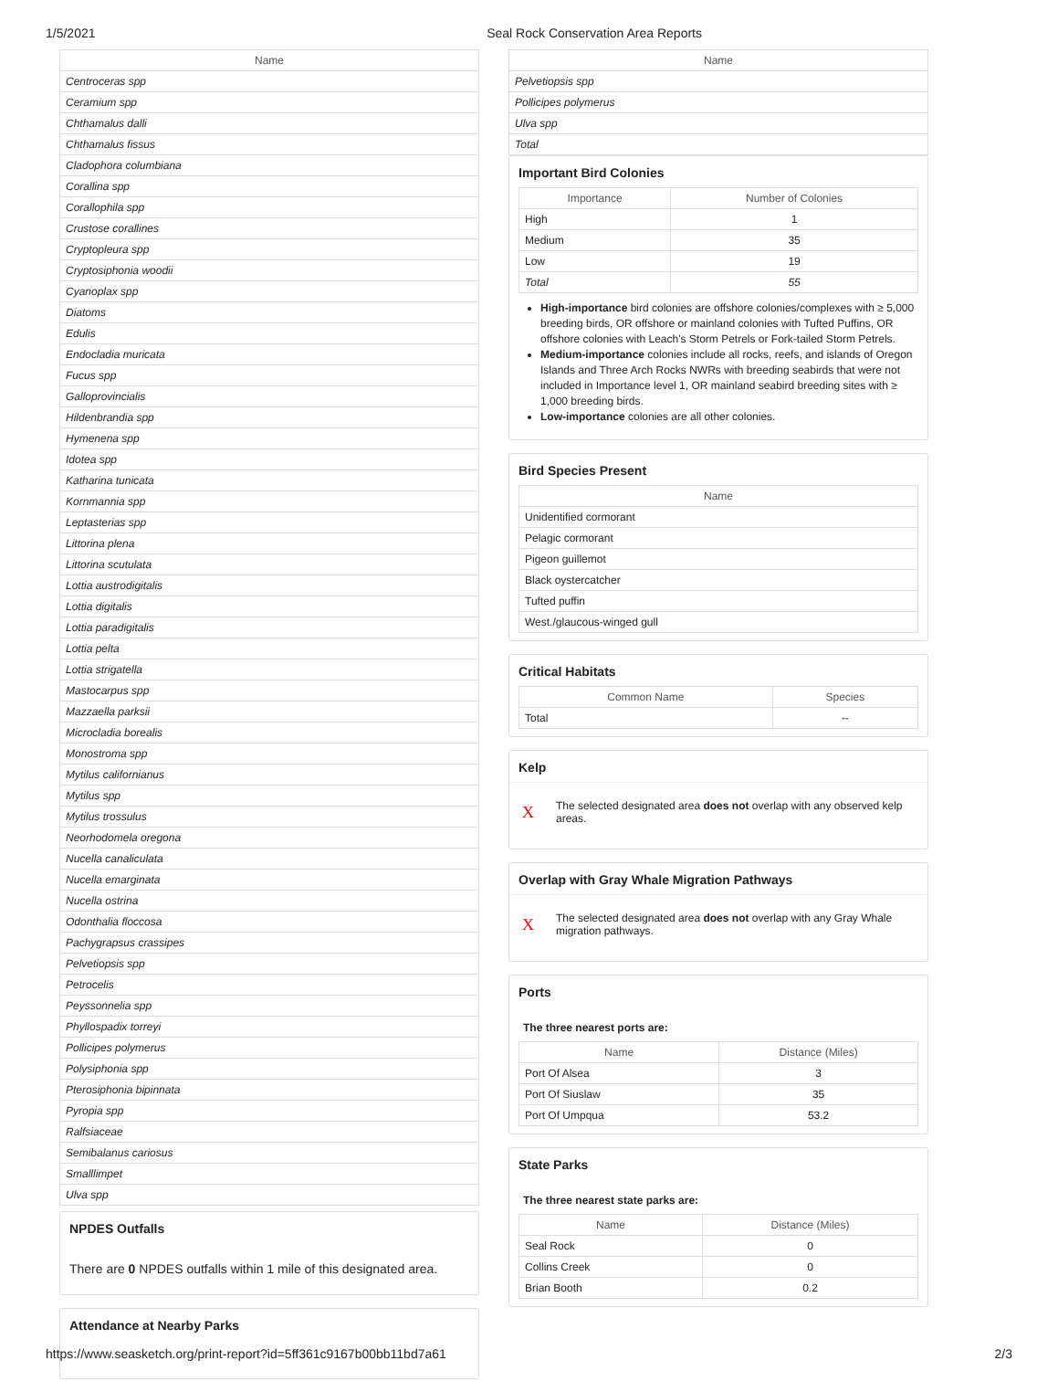1/5/2021 Seal Rock Conservation Area Reports
| Name |
| --- |
| Centroceras spp |
| Ceramium spp |
| Chthamalus dalli |
| Chthamalus fissus |
| Cladophora columbiana |
| Corallina spp |
| Corallophila spp |
| Crustose corallines |
| Cryptopleura spp |
| Cryptosiphonia woodii |
| Cyanoplax spp |
| Diatoms |
| Edulis |
| Endocladia muricata |
| Fucus spp |
| Galloprovincialis |
| Hildenbrandia spp |
| Hymenena spp |
| Idotea spp |
| Katharina tunicata |
| Kornmannia spp |
| Leptasterias spp |
| Littorina plena |
| Littorina scutulata |
| Lottia austrodigitalis |
| Lottia digitalis |
| Lottia paradigitalis |
| Lottia pelta |
| Lottia strigatella |
| Mastocarpus spp |
| Mazzaella parksii |
| Microcladia borealis |
| Monostroma spp |
| Mytilus californianus |
| Mytilus spp |
| Mytilus trossulus |
| Neorhodomela oregona |
| Nucella canaliculata |
| Nucella emarginata |
| Nucella ostrina |
| Odonthalia floccosa |
| Pachygrapsus crassipes |
| Pelvetiopsis spp |
| Petrocelis |
| Peyssonnelia spp |
| Phyllospadix torreyi |
| Pollicipes polymerus |
| Polysiphonia spp |
| Pterosiphonia bipinnata |
| Pyropia spp |
| Ralfsiaceae |
| Semibalanus cariosus |
| Smalllimpet |
| Ulva spp |
NPDES Outfalls
There are 0 NPDES outfalls within 1 mile of this designated area.
Attendance at Nearby Parks
| Name |
| --- |
| Pelvetiopsis spp |
| Pollicipes polymerus |
| Ulva spp |
| Total |
Important Bird Colonies
| Importance | Number of Colonies |
| --- | --- |
| High | 1 |
| Medium | 35 |
| Low | 19 |
| Total | 55 |
High-importance bird colonies are offshore colonies/complexes with ≥ 5,000 breeding birds, OR offshore or mainland colonies with Tufted Puffins, OR offshore colonies with Leach's Storm Petrels or Fork-tailed Storm Petrels.
Medium-importance colonies include all rocks, reefs, and islands of Oregon Islands and Three Arch Rocks NWRs with breeding seabirds that were not included in Importance level 1, OR mainland seabird breeding sites with ≥ 1,000 breeding birds.
Low-importance colonies are all other colonies.
Bird Species Present
| Name |
| --- |
| Unidentified cormorant |
| Pelagic cormorant |
| Pigeon guillemot |
| Black oystercatcher |
| Tufted puffin |
| West./glaucous-winged gull |
Critical Habitats
| Common Name | Species |
| --- | --- |
| Total | -- |
Kelp
X The selected designated area does not overlap with any observed kelp areas.
Overlap with Gray Whale Migration Pathways
X The selected designated area does not overlap with any Gray Whale migration pathways.
Ports
The three nearest ports are:
| Name | Distance (Miles) |
| --- | --- |
| Port Of Alsea | 3 |
| Port Of Siuslaw | 35 |
| Port Of Umpqua | 53.2 |
State Parks
The three nearest state parks are:
| Name | Distance (Miles) |
| --- | --- |
| Seal Rock | 0 |
| Collins Creek | 0 |
| Brian Booth | 0.2 |
https://www.seasketch.org/print-report?id=5ff361c9167b00bb11bd7a61 2/3